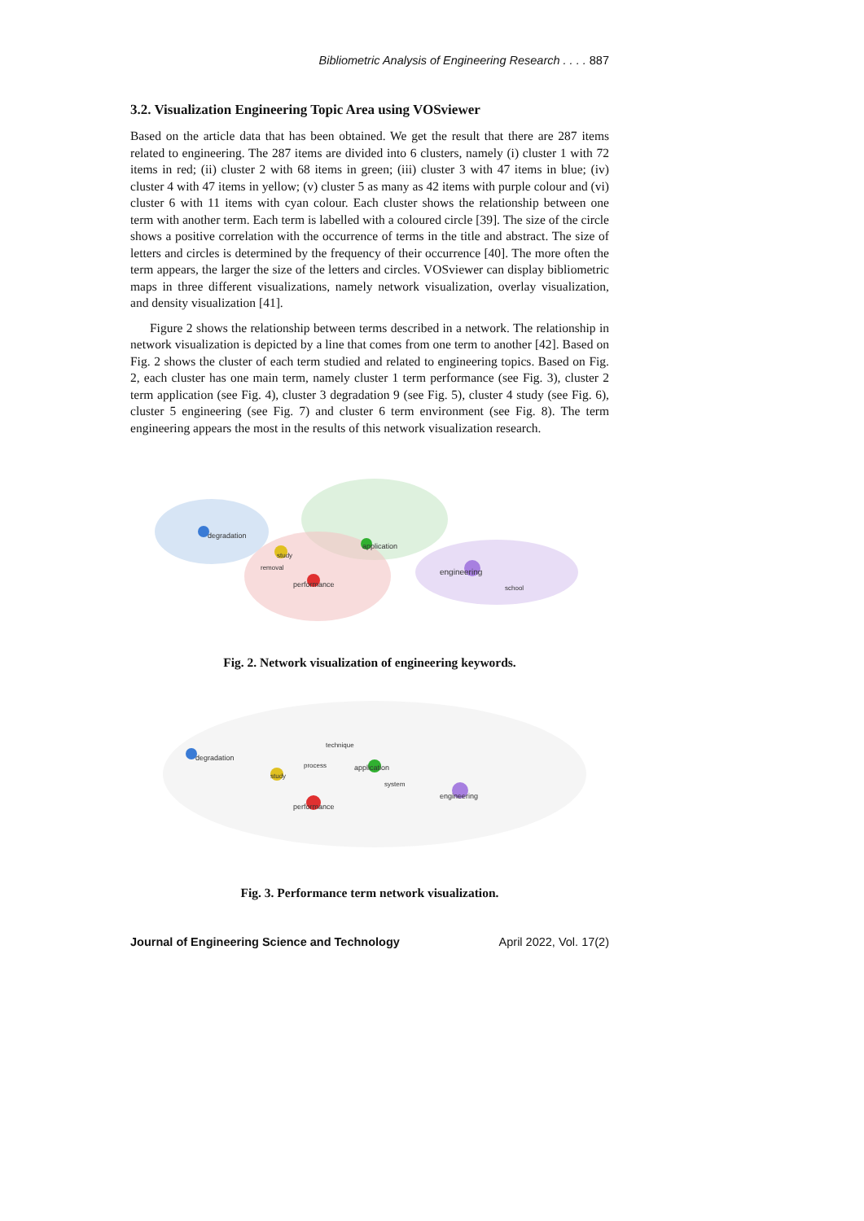Bibliometric Analysis of Engineering Research . . . . 887
3.2. Visualization Engineering Topic Area using VOSviewer
Based on the article data that has been obtained. We get the result that there are 287 items related to engineering. The 287 items are divided into 6 clusters, namely (i) cluster 1 with 72 items in red; (ii) cluster 2 with 68 items in green; (iii) cluster 3 with 47 items in blue; (iv) cluster 4 with 47 items in yellow; (v) cluster 5 as many as 42 items with purple colour and (vi) cluster 6 with 11 items with cyan colour. Each cluster shows the relationship between one term with another term. Each term is labelled with a coloured circle [39]. The size of the circle shows a positive correlation with the occurrence of terms in the title and abstract. The size of letters and circles is determined by the frequency of their occurrence [40]. The more often the term appears, the larger the size of the letters and circles. VOSviewer can display bibliometric maps in three different visualizations, namely network visualization, overlay visualization, and density visualization [41].
Figure 2 shows the relationship between terms described in a network. The relationship in network visualization is depicted by a line that comes from one term to another [42]. Based on Fig. 2 shows the cluster of each term studied and related to engineering topics. Based on Fig. 2, each cluster has one main term, namely cluster 1 term performance (see Fig. 3), cluster 2 term application (see Fig. 4), cluster 3 degradation 9 (see Fig. 5), cluster 4 study (see Fig. 6), cluster 5 engineering (see Fig. 7) and cluster 6 term environment (see Fig. 8). The term engineering appears the most in the results of this network visualization research.
engineering
degradation
application
performance
study
removal
school
Fig. 2. Network visualization of engineering keywords.
degradation
application
engineering
performance
study
process
technique
system
Fig. 3. Performance term network visualization.
Journal of Engineering Science and Technology April 2022, Vol. 17(2)